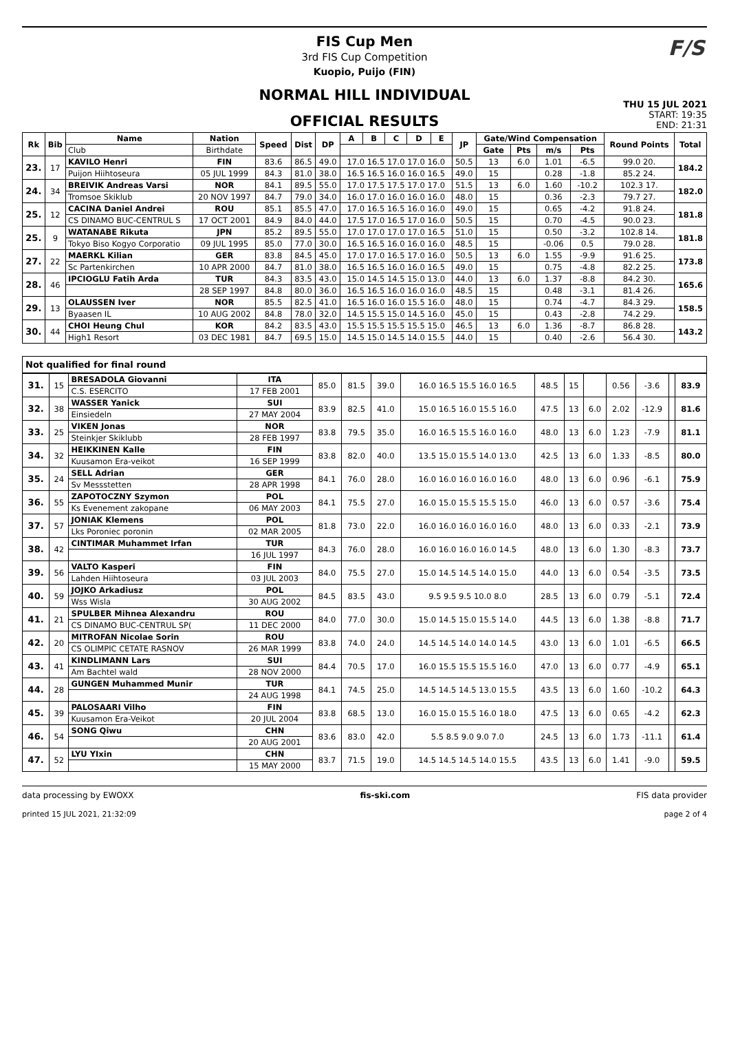F/S
FIS Cup Men
3rd FIS Cup Competition
Kuopio, Puijo (FIN)
NORMAL HILL INDIVIDUAL
OFFICIAL RESULTS
THU 15 JUL 2021
START: 19:35
END: 21:31
| Rk | Bib | Name | Nation | Speed | Dist | DP | A | B | C | D | E | JP | Gate/Wind Compensation | | | | Round Points | Total |
| --- | --- | --- | --- | --- | --- | --- | --- | --- | --- | --- | --- | --- | --- | --- | --- | --- | --- | --- |
| | | Club | Birthdate | | | | | | | | | | Gate | Pts | m/s | Pts | | |
| 23. | 17 | KAVILO Henri | FIN | 83.6 | 86.5 | 49.0 | 17.0 16.5 17.0 17.0 16.0 | | | | | 50.5 | 13 | 6.0 | 1.01 | -6.5 | 99.0 20. | 184.2 |
| | | Puijon Hiihtoseura | 05 JUL 1999 | 84.3 | 81.0 | 38.0 | 16.5 16.5 16.0 16.0 16.5 | | | | | 49.0 | 15 | | 0.28 | -1.8 | 85.2 24. | |
| 24. | 34 | BREIVIK Andreas Varsi | NOR | 84.1 | 89.5 | 55.0 | 17.0 17.5 17.5 17.0 17.0 | | | | | 51.5 | 13 | 6.0 | 1.60 | -10.2 | 102.3 17. | 182.0 |
| | | Tromsoe Skiklub | 20 NOV 1997 | 84.7 | 79.0 | 34.0 | 16.0 17.0 16.0 16.0 16.0 | | | | | 48.0 | 15 | | 0.36 | -2.3 | 79.7 27. | |
| 25. | 12 | CACINA Daniel Andrei | ROU | 85.1 | 85.5 | 47.0 | 17.0 16.5 16.5 16.0 16.0 | | | | | 49.0 | 15 | | 0.65 | -4.2 | 91.8 24. | 181.8 |
| | | CS DINAMO BUC-CENTRUL S | 17 OCT 2001 | 84.9 | 84.0 | 44.0 | 17.5 17.0 16.5 17.0 16.0 | | | | | 50.5 | 15 | | 0.70 | -4.5 | 90.0 23. | |
| 25. | 9 | WATANABE Rikuta | JPN | 85.2 | 89.5 | 55.0 | 17.0 17.0 17.0 17.0 16.5 | | | | | 51.0 | 15 | | 0.50 | -3.2 | 102.8 14. | 181.8 |
| | | Tokyo Biso Kogyo Corporatio | 09 JUL 1995 | 85.0 | 77.0 | 30.0 | 16.5 16.5 16.0 16.0 16.0 | | | | | 48.5 | 15 | | -0.06 | 0.5 | 79.0 28. | |
| 27. | 22 | MAERKL Kilian | GER | 83.8 | 84.5 | 45.0 | 17.0 17.0 16.5 17.0 16.0 | | | | | 50.5 | 13 | 6.0 | 1.55 | -9.9 | 91.6 25. | 173.8 |
| | | Sc Partenkirchen | 10 APR 2000 | 84.7 | 81.0 | 38.0 | 16.5 16.5 16.0 16.0 16.5 | | | | | 49.0 | 15 | | 0.75 | -4.8 | 82.2 25. | |
| 28. | 46 | IPCIOGLU Fatih Arda | TUR | 84.3 | 83.5 | 43.0 | 15.0 14.5 14.5 15.0 13.0 | | | | | 44.0 | 13 | 6.0 | 1.37 | -8.8 | 84.2 30. | 165.6 |
| | | | 28 SEP 1997 | 84.8 | 80.0 | 36.0 | 16.5 16.5 16.0 16.0 16.0 | | | | | 48.5 | 15 | | 0.48 | -3.1 | 81.4 26. | |
| 29. | 13 | OLAUSSEN Iver | NOR | 85.5 | 82.5 | 41.0 | 16.5 16.0 16.0 15.5 16.0 | | | | | 48.0 | 15 | | 0.74 | -4.7 | 84.3 29. | 158.5 |
| | | Byaasen IL | 10 AUG 2002 | 84.8 | 78.0 | 32.0 | 14.5 15.5 15.0 14.5 16.0 | | | | | 45.0 | 15 | | 0.43 | -2.8 | 74.2 29. | |
| 30. | 44 | CHOI Heung Chul | KOR | 84.2 | 83.5 | 43.0 | 15.5 15.5 15.5 15.5 15.0 | | | | | 46.5 | 13 | 6.0 | 1.36 | -8.7 | 86.8 28. | 143.2 |
| | | High1 Resort | 03 DEC 1981 | 84.7 | 69.5 | 15.0 | 14.5 15.0 14.5 14.0 15.5 | | | | | 44.0 | 15 | | 0.40 | -2.6 | 56.4 30. | |
Not qualified for final round
| 31. | 15 | BRESADOLA Giovanni | ITA | 85.0 | 81.5 | 39.0 | 16.0 16.5 15.5 16.0 16.5 | 48.5 | 15 | | 0.56 | -3.6 | | 83.9 |
| | | C.S. ESERCITO | 17 FEB 2001 | | | | | | | | | | | |
| 32. | 38 | WASSER Yanick | SUI | 83.9 | 82.5 | 41.0 | 15.0 16.5 16.0 15.5 16.0 | 47.5 | 13 | 6.0 | 2.02 | -12.9 | | 81.6 |
| | | Einsiedeln | 27 MAY 2004 | | | | | | | | | | | |
| 33. | 25 | VIKEN Jonas | NOR | 83.8 | 79.5 | 35.0 | 16.0 16.5 15.5 16.0 16.0 | 48.0 | 13 | 6.0 | 1.23 | -7.9 | | 81.1 |
| | | Steinkjer Skiklubb | 28 FEB 1997 | | | | | | | | | | | |
| 34. | 32 | HEIKKINEN Kalle | FIN | 83.8 | 82.0 | 40.0 | 13.5 15.0 15.5 14.0 13.0 | 42.5 | 13 | 6.0 | 1.33 | -8.5 | | 80.0 |
| | | Kuusamon Era-veikot | 16 SEP 1999 | | | | | | | | | | | |
| 35. | 24 | SELL Adrian | GER | 84.1 | 76.0 | 28.0 | 16.0 16.0 16.0 16.0 16.0 | 48.0 | 13 | 6.0 | 0.96 | -6.1 | | 75.9 |
| | | Sv Messstetten | 28 APR 1998 | | | | | | | | | | | |
| 36. | 55 | ZAPOTOCZNY Szymon | POL | 84.1 | 75.5 | 27.0 | 16.0 15.0 15.5 15.5 15.0 | 46.0 | 13 | 6.0 | 0.57 | -3.6 | | 75.4 |
| | | Ks Evenement zakopane | 06 MAY 2003 | | | | | | | | | | | |
| 37. | 57 | JONIAK Klemens | POL | 81.8 | 73.0 | 22.0 | 16.0 16.0 16.0 16.0 16.0 | 48.0 | 13 | 6.0 | 0.33 | -2.1 | | 73.9 |
| | | Lks Poroniec poronin | 02 MAR 2005 | | | | | | | | | | | |
| 38. | 42 | CINTIMAR Muhammet Irfan | TUR | 84.3 | 76.0 | 28.0 | 16.0 16.0 16.0 16.0 14.5 | 48.0 | 13 | 6.0 | 1.30 | -8.3 | | 73.7 |
| | | | 16 JUL 1997 | | | | | | | | | | | |
| 39. | 56 | VALTO Kasperi | FIN | 84.0 | 75.5 | 27.0 | 15.0 14.5 14.5 14.0 15.0 | 44.0 | 13 | 6.0 | 0.54 | -3.5 | | 73.5 |
| | | Lahden Hiihtoseura | 03 JUL 2003 | | | | | | | | | | | |
| 40. | 59 | JOJKO Arkadiusz | POL | 84.5 | 83.5 | 43.0 | 9.5 9.5 9.5 10.0 8.0 | 28.5 | 13 | 6.0 | 0.79 | -5.1 | | 72.4 |
| | | Wss Wisla | 30 AUG 2002 | | | | | | | | | | | |
| 41. | 21 | SPULBER Mihnea Alexandru | ROU | 84.0 | 77.0 | 30.0 | 15.0 14.5 15.0 15.5 14.0 | 44.5 | 13 | 6.0 | 1.38 | -8.8 | | 71.7 |
| | | CS DINAMO BUC-CENTRUL SP( | 11 DEC 2000 | | | | | | | | | | | |
| 42. | 20 | MITROFAN Nicolae Sorin | ROU | 83.8 | 74.0 | 24.0 | 14.5 14.5 14.0 14.0 14.5 | 43.0 | 13 | 6.0 | 1.01 | -6.5 | | 66.5 |
| | | CS OLIMPIC CETATE RASNOV | 26 MAR 1999 | | | | | | | | | | | |
| 43. | 41 | KINDLIMANN Lars | SUI | 84.4 | 70.5 | 17.0 | 16.0 15.5 15.5 15.5 16.0 | 47.0 | 13 | 6.0 | 0.77 | -4.9 | | 65.1 |
| | | Am Bachtel wald | 28 NOV 2000 | | | | | | | | | | | |
| 44. | 28 | GUNGEN Muhammed Munir | TUR | 84.1 | 74.5 | 25.0 | 14.5 14.5 14.5 13.0 15.5 | 43.5 | 13 | 6.0 | 1.60 | -10.2 | | 64.3 |
| | | | 24 AUG 1998 | | | | | | | | | | | |
| 45. | 39 | PALOSAARI Vilho | FIN | 83.8 | 68.5 | 13.0 | 16.0 15.0 15.5 16.0 18.0 | 47.5 | 13 | 6.0 | 0.65 | -4.2 | | 62.3 |
| | | Kuusamon Era-Veikot | 20 JUL 2004 | | | | | | | | | | | |
| 46. | 54 | SONG Qiwu | CHN | 83.6 | 83.0 | 42.0 | 5.5 8.5 9.0 9.0 7.0 | 24.5 | 13 | 6.0 | 1.73 | -11.1 | | 61.4 |
| | | | 20 AUG 2001 | | | | | | | | | | | |
| 47. | 52 | LYU YIxin | CHN | 83.7 | 71.5 | 19.0 | 14.5 14.5 14.5 14.0 15.5 | 43.5 | 13 | 6.0 | 1.41 | -9.0 | | 59.5 |
| | | | 15 MAY 2000 | | | | | | | | | | | |
data processing by EWOXX fis-ski.com FIS data provider
printed 15 JUL 2021, 21:32:09 page 2 of 4